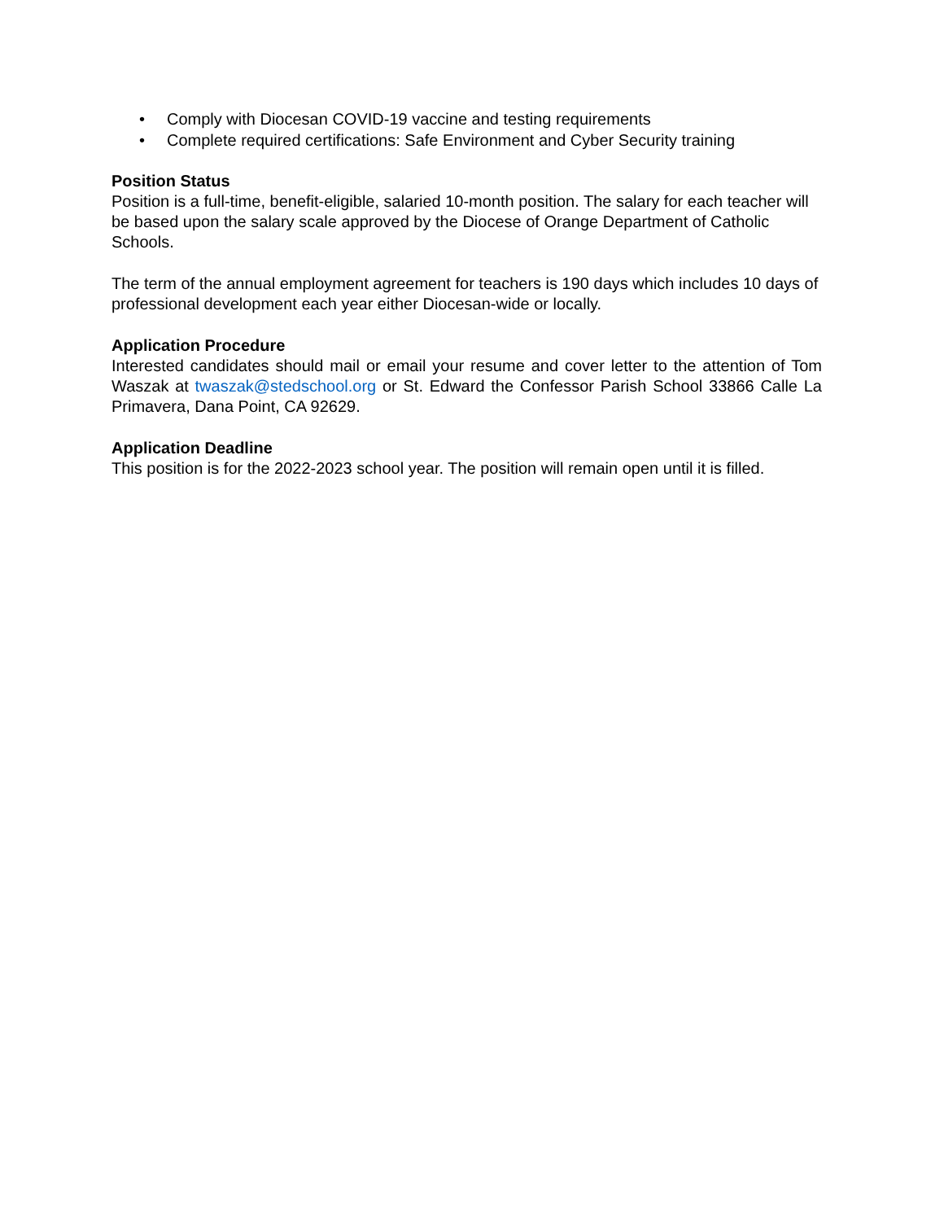• Comply with Diocesan COVID-19 vaccine and testing requirements
• Complete required certifications: Safe Environment and Cyber Security training
Position Status
Position is a full-time, benefit-eligible, salaried 10-month position. The salary for each teacher will be based upon the salary scale approved by the Diocese of Orange Department of Catholic Schools.
The term of the annual employment agreement for teachers is 190 days which includes 10 days of professional development each year either Diocesan-wide or locally.
Application Procedure
Interested candidates should mail or email your resume and cover letter to the attention of Tom Waszak at twaszak@stedschool.org or St. Edward the Confessor Parish School 33866 Calle La Primavera, Dana Point, CA 92629.
Application Deadline
This position is for the 2022-2023 school year. The position will remain open until it is filled.